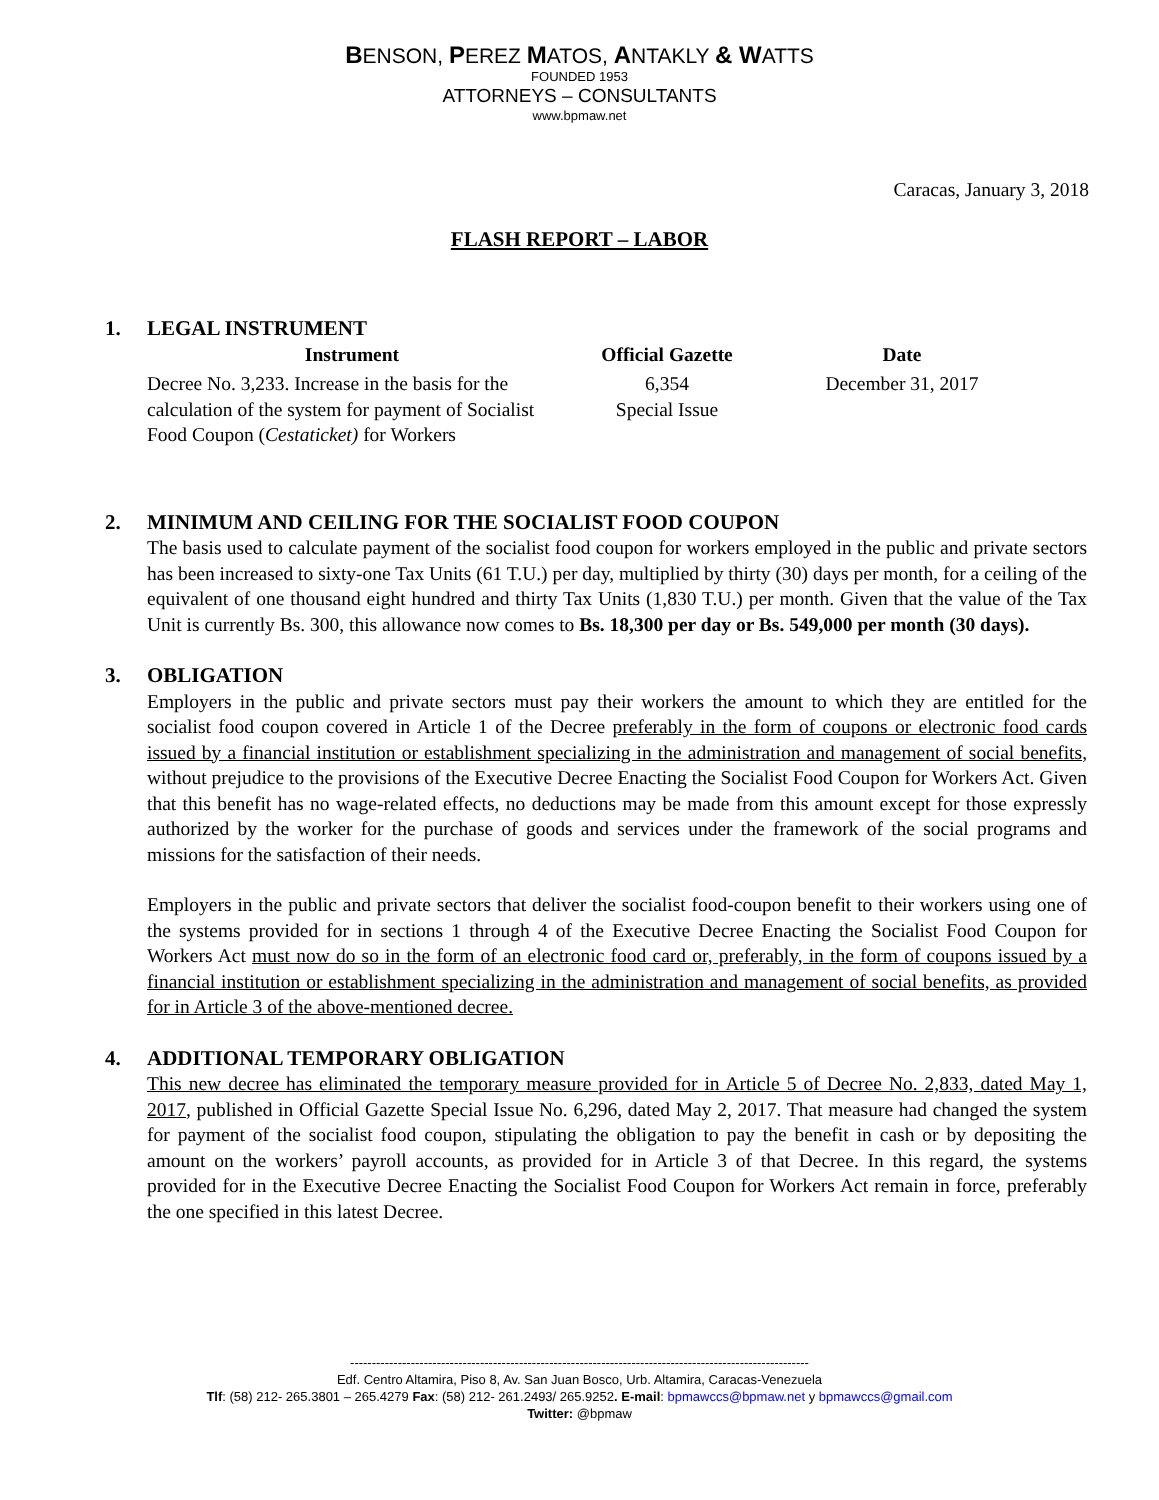BENSON, PEREZ MATOS, ANTAKLY & WATTS
FOUNDED 1953
ATTORNEYS – CONSULTANTS
www.bpmaw.net
Caracas, January 3, 2018
FLASH REPORT – LABOR
1. LEGAL INSTRUMENT
| Instrument | Official Gazette | Date |
| --- | --- | --- |
| Decree No. 3,233. Increase in the basis for the calculation of the system for payment of Socialist Food Coupon ( Cestaticket) for Workers | 6,354 Special Issue | December 31, 2017 |
2. MINIMUM AND CEILING FOR THE SOCIALIST FOOD COUPON
The basis used to calculate payment of the socialist food coupon for workers employed in the public and private sectors has been increased to sixty-one Tax Units (61 T.U.) per day, multiplied by thirty (30) days per month, for a ceiling of the equivalent of one thousand eight hundred and thirty Tax Units (1,830 T.U.) per month. Given that the value of the Tax Unit is currently Bs. 300, this allowance now comes to Bs. 18,300 per day or Bs. 549,000 per month (30 days).
3. OBLIGATION
Employers in the public and private sectors must pay their workers the amount to which they are entitled for the socialist food coupon covered in Article 1 of the Decree preferably in the form of coupons or electronic food cards issued by a financial institution or establishment specializing in the administration and management of social benefits, without prejudice to the provisions of the Executive Decree Enacting the Socialist Food Coupon for Workers Act. Given that this benefit has no wage-related effects, no deductions may be made from this amount except for those expressly authorized by the worker for the purchase of goods and services under the framework of the social programs and missions for the satisfaction of their needs.
Employers in the public and private sectors that deliver the socialist food-coupon benefit to their workers using one of the systems provided for in sections 1 through 4 of the Executive Decree Enacting the Socialist Food Coupon for Workers Act must now do so in the form of an electronic food card or, preferably, in the form of coupons issued by a financial institution or establishment specializing in the administration and management of social benefits, as provided for in Article 3 of the above-mentioned decree.
4. ADDITIONAL TEMPORARY OBLIGATION
This new decree has eliminated the temporary measure provided for in Article 5 of Decree No. 2,833, dated May 1, 2017, published in Official Gazette Special Issue No. 6,296, dated May 2, 2017. That measure had changed the system for payment of the socialist food coupon, stipulating the obligation to pay the benefit in cash or by depositing the amount on the workers’ payroll accounts, as provided for in Article 3 of that Decree. In this regard, the systems provided for in the Executive Decree Enacting the Socialist Food Coupon for Workers Act remain in force, preferably the one specified in this latest Decree.
----------------------------------------------------------------------------------------------------------
Edf. Centro Altamira, Piso 8, Av. San Juan Bosco, Urb. Altamira, Caracas-Venezuela
Tlf: (58) 212- 265.3801 – 265.4279 Fax: (58) 212- 261.2493/ 265.9252. E-mail: bpmawccs@bpmaw.net y bpmawccs@gmail.com
Twitter: @bpmaw